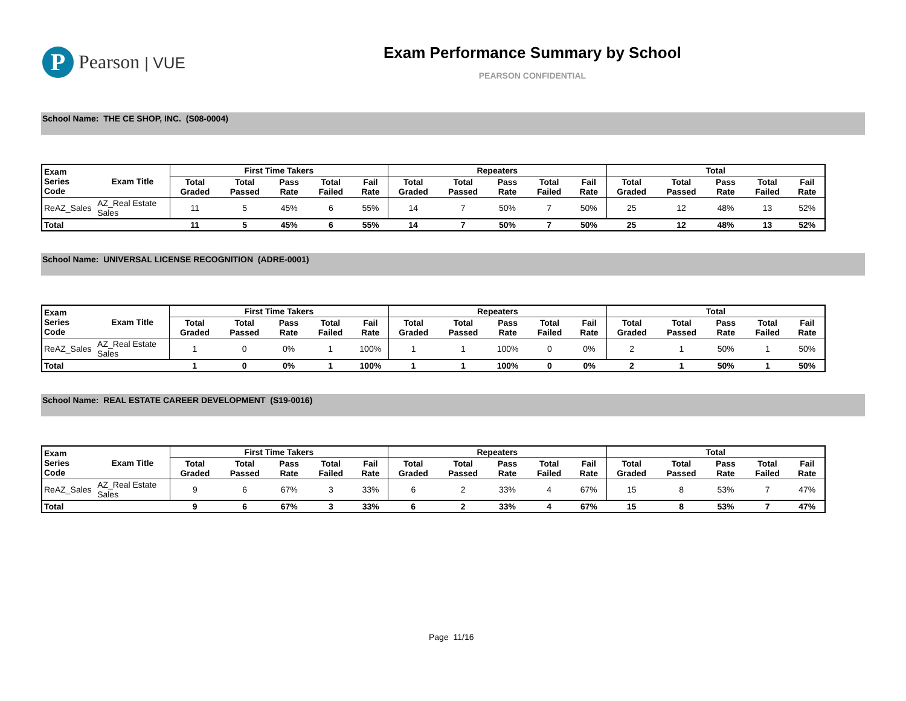P
Pearson | VUE
Exam Performance Summary by School
PEARSON CONFIDENTIAL
School Name: THE CE SHOP, INC. (S08-0004)
| Exam Series Code | Exam Title | First Time Takers | | | | | Repeaters | | | | | Total | | | | |
| --- | --- | --- | --- | --- | --- | --- | --- | --- | --- | --- | --- | --- | --- | --- | --- | --- |
| | | Total Graded | Total Passed | Pass Rate | Total Failed | Fail Rate | Total Graded | Total Passed | Pass Rate | Total Failed | Fail Rate | Total Graded | Total Passed | Pass Rate | Total Failed | Fail Rate |
| ReAZ_Sales | AZ_Real Estate Sales | 11 | 5 | 45% | 6 | 55% | 14 | 7 | 50% | 7 | 50% | 25 | 12 | 48% | 13 | 52% |
| Total | | 11 | 5 | 45% | 6 | 55% | 14 | 7 | 50% | 7 | 50% | 25 | 12 | 48% | 13 | 52% |
School Name: UNIVERSAL LICENSE RECOGNITION (ADRE-0001)
| Exam Series Code | Exam Title | First Time Takers | | | | | Repeaters | | | | | Total | | | | |
| --- | --- | --- | --- | --- | --- | --- | --- | --- | --- | --- | --- | --- | --- | --- | --- | --- |
| | | Total Graded | Total Passed | Pass Rate | Total Failed | Fail Rate | Total Graded | Total Passed | Pass Rate | Total Failed | Fail Rate | Total Graded | Total Passed | Pass Rate | Total Failed | Fail Rate |
| ReAZ_Sales | AZ_Real Estate Sales | 1 | 0 | 0% | 1 | 100% | 1 | 1 | 100% | 0 | 0% | 2 | 1 | 50% | 1 | 50% |
| Total | | 1 | 0 | 0% | 1 | 100% | 1 | 1 | 100% | 0 | 0% | 2 | 1 | 50% | 1 | 50% |
School Name: REAL ESTATE CAREER DEVELOPMENT (S19-0016)
| Exam Series Code | Exam Title | First Time Takers | | | | | Repeaters | | | | | Total | | | | |
| --- | --- | --- | --- | --- | --- | --- | --- | --- | --- | --- | --- | --- | --- | --- | --- | --- |
| | | Total Graded | Total Passed | Pass Rate | Total Failed | Fail Rate | Total Graded | Total Passed | Pass Rate | Total Failed | Fail Rate | Total Graded | Total Passed | Pass Rate | Total Failed | Fail Rate |
| ReAZ_Sales | AZ_Real Estate Sales | 9 | 6 | 67% | 3 | 33% | 6 | 2 | 33% | 4 | 67% | 15 | 8 | 53% | 7 | 47% |
| Total | | 9 | 6 | 67% | 3 | 33% | 6 | 2 | 33% | 4 | 67% | 15 | 8 | 53% | 7 | 47% |
Page 11/16